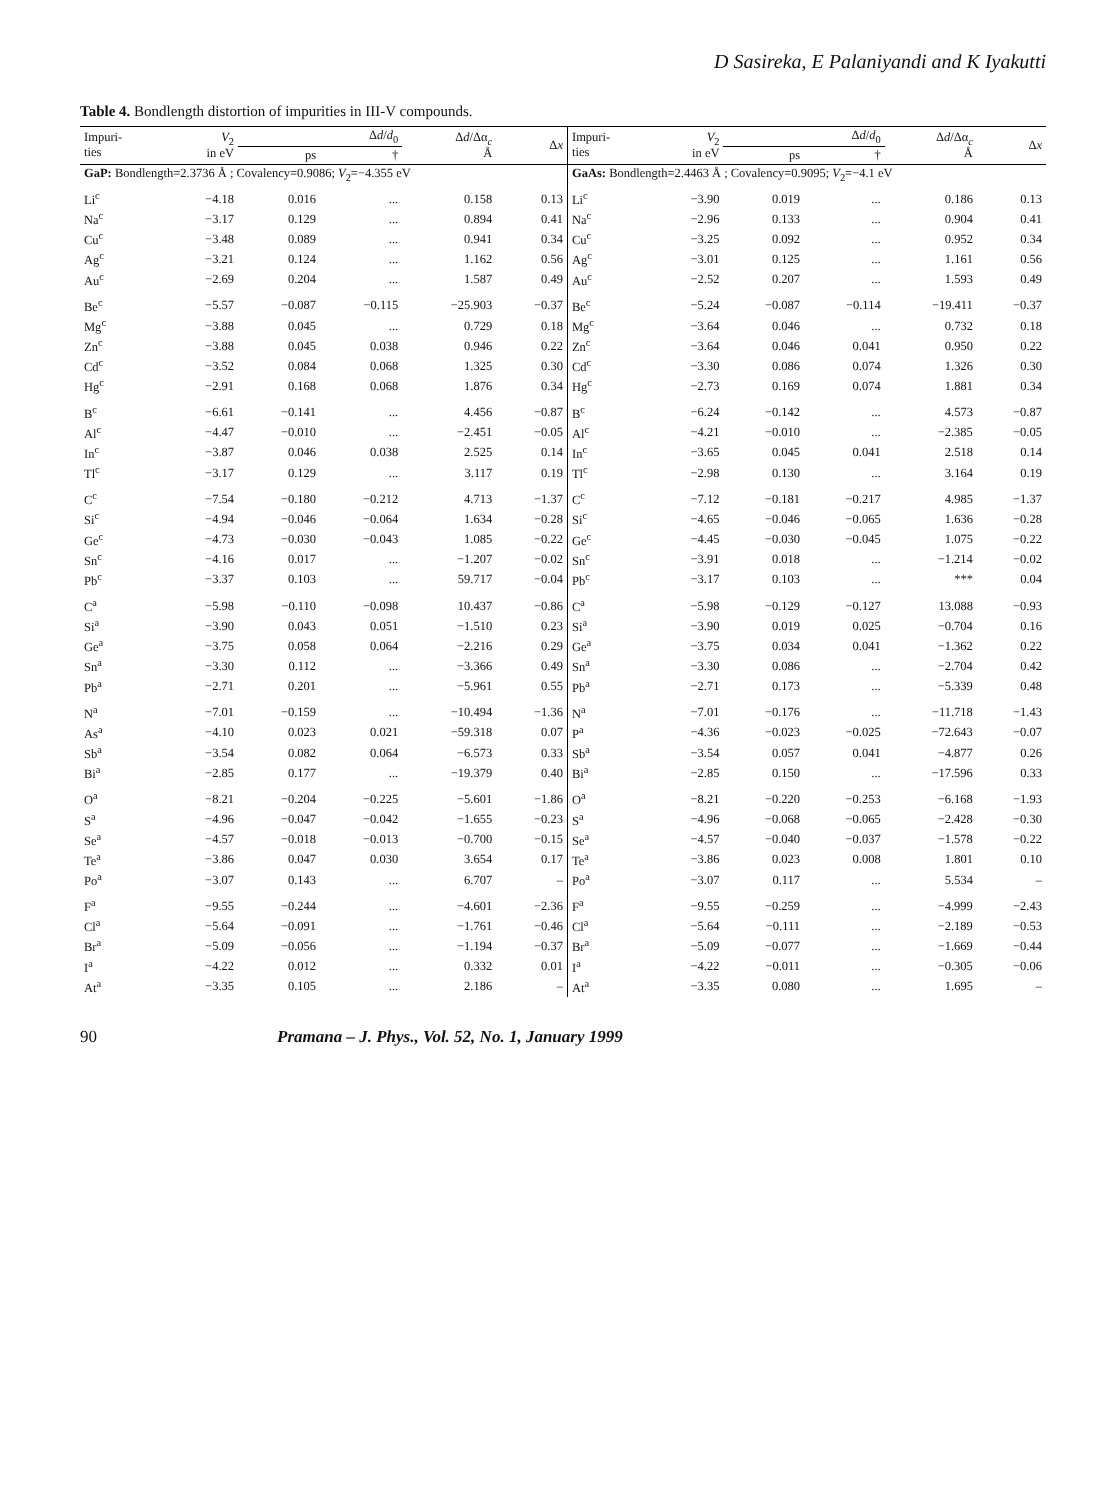D Sasireka, E Palaniyandi and K Iyakutti
Table 4. Bondlength distortion of impurities in III-V compounds.
| Impuri- ties | V<sub>2</sub> in eV | Δ d / d<sub>0</sub> | | Δ d /Δα<sub>c</sub> Å | Δ x | Impuri- ties | V<sub>2</sub> in eV | Δ d / d<sub>0</sub> | | Δ d /Δα<sub>c</sub> Å | Δ x |
| --- | --- | --- | --- | --- | --- | --- | --- | --- | --- | --- | --- |
| | | ps | † | | | | | ps | † | | |
| GaP: Bondlength=2.3736 Å ; Covalency=0.9086; V<sub>2</sub>=−4.355 eV | | | | | | GaAs: Bondlength=2.4463 Å ; Covalency=0.9095; V<sub>2</sub>=−4.1 eV | | | | | |
| Li<sup>c</sup> | −4.18 | 0.016 | ... | 0.158 | 0.13 | Li<sup>c</sup> | −3.90 | 0.019 | ... | 0.186 | 0.13 |
| Na<sup>c</sup> | −3.17 | 0.129 | ... | 0.894 | 0.41 | Na<sup>c</sup> | −2.96 | 0.133 | ... | 0.904 | 0.41 |
| Cu<sup>c</sup> | −3.48 | 0.089 | ... | 0.941 | 0.34 | Cu<sup>c</sup> | −3.25 | 0.092 | ... | 0.952 | 0.34 |
| Ag<sup>c</sup> | −3.21 | 0.124 | ... | 1.162 | 0.56 | Ag<sup>c</sup> | −3.01 | 0.125 | ... | 1.161 | 0.56 |
| Au<sup>c</sup> | −2.69 | 0.204 | ... | 1.587 | 0.49 | Au<sup>c</sup> | −2.52 | 0.207 | ... | 1.593 | 0.49 |
| Be<sup>c</sup> | −5.57 | −0.087 | −0.115 | −25.903 | −0.37 | Be<sup>c</sup> | −5.24 | −0.087 | −0.114 | −19.411 | −0.37 |
| Mg<sup>c</sup> | −3.88 | 0.045 | ... | 0.729 | 0.18 | Mg<sup>c</sup> | −3.64 | 0.046 | ... | 0.732 | 0.18 |
| Zn<sup>c</sup> | −3.88 | 0.045 | 0.038 | 0.946 | 0.22 | Zn<sup>c</sup> | −3.64 | 0.046 | 0.041 | 0.950 | 0.22 |
| Cd<sup>c</sup> | −3.52 | 0.084 | 0.068 | 1.325 | 0.30 | Cd<sup>c</sup> | −3.30 | 0.086 | 0.074 | 1.326 | 0.30 |
| Hg<sup>c</sup> | −2.91 | 0.168 | 0.068 | 1.876 | 0.34 | Hg<sup>c</sup> | −2.73 | 0.169 | 0.074 | 1.881 | 0.34 |
| B<sup>c</sup> | −6.61 | −0.141 | ... | 4.456 | −0.87 | B<sup>c</sup> | −6.24 | −0.142 | ... | 4.573 | −0.87 |
| Al<sup>c</sup> | −4.47 | −0.010 | ... | −2.451 | −0.05 | Al<sup>c</sup> | −4.21 | −0.010 | ... | −2.385 | −0.05 |
| In<sup>c</sup> | −3.87 | 0.046 | 0.038 | 2.525 | 0.14 | In<sup>c</sup> | −3.65 | 0.045 | 0.041 | 2.518 | 0.14 |
| Tl<sup>c</sup> | −3.17 | 0.129 | ... | 3.117 | 0.19 | Tl<sup>c</sup> | −2.98 | 0.130 | ... | 3.164 | 0.19 |
| C<sup>c</sup> | −7.54 | −0.180 | −0.212 | 4.713 | −1.37 | C<sup>c</sup> | −7.12 | −0.181 | −0.217 | 4.985 | −1.37 |
| Si<sup>c</sup> | −4.94 | −0.046 | −0.064 | 1.634 | −0.28 | Si<sup>c</sup> | −4.65 | −0.046 | −0.065 | 1.636 | −0.28 |
| Ge<sup>c</sup> | −4.73 | −0.030 | −0.043 | 1.085 | −0.22 | Ge<sup>c</sup> | −4.45 | −0.030 | −0.045 | 1.075 | −0.22 |
| Sn<sup>c</sup> | −4.16 | 0.017 | ... | −1.207 | −0.02 | Sn<sup>c</sup> | −3.91 | 0.018 | ... | −1.214 | −0.02 |
| Pb<sup>c</sup> | −3.37 | 0.103 | ... | 59.717 | −0.04 | Pb<sup>c</sup> | −3.17 | 0.103 | ... | *** | 0.04 |
| C<sup>a</sup> | −5.98 | −0.110 | −0.098 | 10.437 | −0.86 | C<sup>a</sup> | −5.98 | −0.129 | −0.127 | 13.088 | −0.93 |
| Si<sup>a</sup> | −3.90 | 0.043 | 0.051 | −1.510 | 0.23 | Si<sup>a</sup> | −3.90 | 0.019 | 0.025 | −0.704 | 0.16 |
| Ge<sup>a</sup> | −3.75 | 0.058 | 0.064 | −2.216 | 0.29 | Ge<sup>a</sup> | −3.75 | 0.034 | 0.041 | −1.362 | 0.22 |
| Sn<sup>a</sup> | −3.30 | 0.112 | ... | −3.366 | 0.49 | Sn<sup>a</sup> | −3.30 | 0.086 | ... | −2.704 | 0.42 |
| Pb<sup>a</sup> | −2.71 | 0.201 | ... | −5.961 | 0.55 | Pb<sup>a</sup> | −2.71 | 0.173 | ... | −5.339 | 0.48 |
| N<sup>a</sup> | −7.01 | −0.159 | ... | −10.494 | −1.36 | N<sup>a</sup> | −7.01 | −0.176 | ... | −11.718 | −1.43 |
| As<sup>a</sup> | −4.10 | 0.023 | 0.021 | −59.318 | 0.07 | P<sup>a</sup> | −4.36 | −0.023 | −0.025 | −72.643 | −0.07 |
| Sb<sup>a</sup> | −3.54 | 0.082 | 0.064 | −6.573 | 0.33 | Sb<sup>a</sup> | −3.54 | 0.057 | 0.041 | −4.877 | 0.26 |
| Bi<sup>a</sup> | −2.85 | 0.177 | ... | −19.379 | 0.40 | Bi<sup>a</sup> | −2.85 | 0.150 | ... | −17.596 | 0.33 |
| O<sup>a</sup> | −8.21 | −0.204 | −0.225 | −5.601 | −1.86 | O<sup>a</sup> | −8.21 | −0.220 | −0.253 | −6.168 | −1.93 |
| S<sup>a</sup> | −4.96 | −0.047 | −0.042 | −1.655 | −0.23 | S<sup>a</sup> | −4.96 | −0.068 | −0.065 | −2.428 | −0.30 |
| Se<sup>a</sup> | −4.57 | −0.018 | −0.013 | −0.700 | −0.15 | Se<sup>a</sup> | −4.57 | −0.040 | −0.037 | −1.578 | −0.22 |
| Te<sup>a</sup> | −3.86 | 0.047 | 0.030 | 3.654 | 0.17 | Te<sup>a</sup> | −3.86 | 0.023 | 0.008 | 1.801 | 0.10 |
| Po<sup>a</sup> | −3.07 | 0.143 | ... | 6.707 | – | Po<sup>a</sup> | −3.07 | 0.117 | ... | 5.534 | – |
| F<sup>a</sup> | −9.55 | −0.244 | ... | −4.601 | −2.36 | F<sup>a</sup> | −9.55 | −0.259 | ... | −4.999 | −2.43 |
| Cl<sup>a</sup> | −5.64 | −0.091 | ... | −1.761 | −0.46 | Cl<sup>a</sup> | −5.64 | −0.111 | ... | −2.189 | −0.53 |
| Br<sup>a</sup> | −5.09 | −0.056 | ... | −1.194 | −0.37 | Br<sup>a</sup> | −5.09 | −0.077 | ... | −1.669 | −0.44 |
| I<sup>a</sup> | −4.22 | 0.012 | ... | 0.332 | 0.01 | I<sup>a</sup> | −4.22 | −0.011 | ... | −0.305 | −0.06 |
| At<sup>a</sup> | −3.35 | 0.105 | ... | 2.186 | – | At<sup>a</sup> | −3.35 | 0.080 | ... | 1.695 | – |
90 Pramana – J. Phys., Vol. 52, No. 1, January 1999